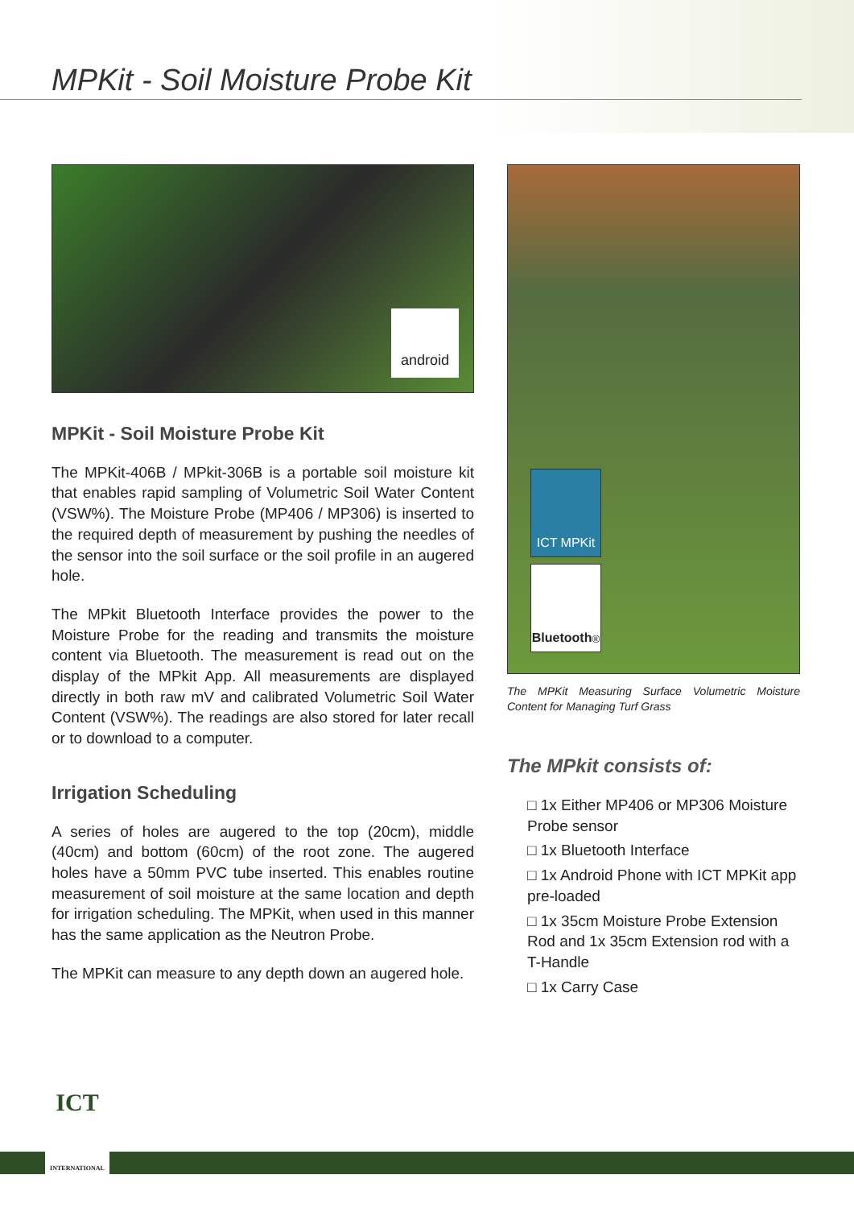MPKit - Soil Moisture Probe Kit
android
MPKit - Soil Moisture Probe Kit
The MPKit-406B / MPkit-306B is a portable soil moisture kit that enables rapid sampling of Volumetric Soil Water Content (VSW%). The Moisture Probe (MP406 / MP306) is inserted to the required depth of measurement by pushing the needles of the sensor into the soil surface or the soil profile in an augered hole.
The MPkit Bluetooth Interface provides the power to the Moisture Probe for the reading and transmits the moisture content via Bluetooth. The measurement is read out on the display of the MPkit App. All measurements are displayed directly in both raw mV and calibrated Volumetric Soil Water Content (VSW%). The readings are also stored for later recall or to download to a computer.
Irrigation Scheduling
A series of holes are augered to the top (20cm), middle (40cm) and bottom (60cm) of the root zone. The augered holes have a 50mm PVC tube inserted. This enables routine measurement of soil moisture at the same location and depth for irrigation scheduling. The MPKit, when used in this manner has the same application as the Neutron Probe.
The MPKit can measure to any depth down an augered hole.
ICT MPKit
Bluetooth<sup>®</sup>
The MPKit Measuring Surface Volumetric Moisture Content for Managing Turf Grass
The MPkit consists of:
□ 1x Either MP406 or MP306 Moisture Probe sensor
□ 1x Bluetooth Interface
□ 1x Android Phone with ICT MPKit app pre-loaded
□ 1x 35cm Moisture Probe Extension Rod and 1x 35cm Extension rod with a T-Handle
□ 1x Carry Case
ICT
INTERNATIONAL